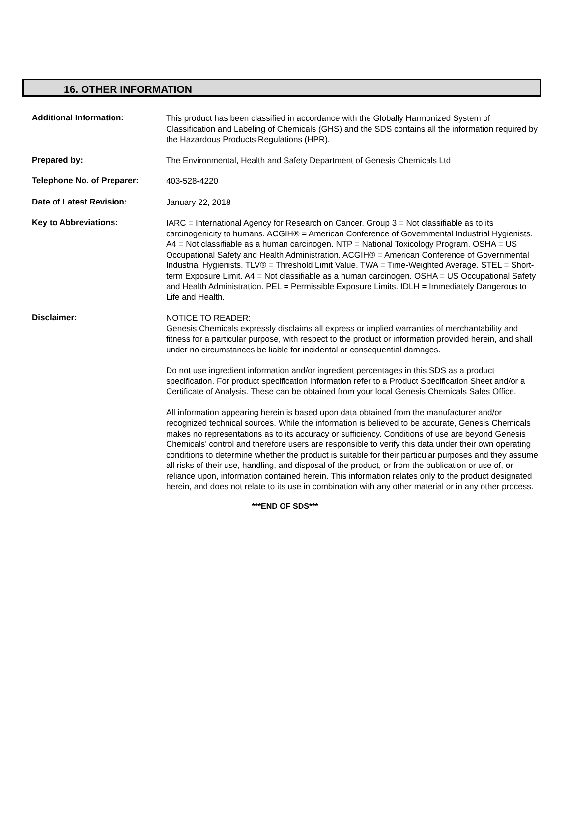16. OTHER INFORMATION
Additional Information:
This product has been classified in accordance with the Globally Harmonized System of Classification and Labeling of Chemicals (GHS) and the SDS contains all the information required by the Hazardous Products Regulations (HPR).
Prepared by:
The Environmental, Health and Safety Department of Genesis Chemicals Ltd
Telephone No. of Preparer:
403-528-4220
Date of Latest Revision:
January 22, 2018
Key to Abbreviations:
IARC = International Agency for Research on Cancer. Group 3 = Not classifiable as to its carcinogenicity to humans. ACGIH® = American Conference of Governmental Industrial Hygienists. A4 = Not classifiable as a human carcinogen. NTP = National Toxicology Program. OSHA = US Occupational Safety and Health Administration. ACGIH® = American Conference of Governmental Industrial Hygienists. TLV® = Threshold Limit Value. TWA = Time-Weighted Average. STEL = Short-term Exposure Limit. A4 = Not classifiable as a human carcinogen. OSHA = US Occupational Safety and Health Administration. PEL = Permissible Exposure Limits. IDLH = Immediately Dangerous to Life and Health.
Disclaimer:
NOTICE TO READER:
Genesis Chemicals expressly disclaims all express or implied warranties of merchantability and fitness for a particular purpose, with respect to the product or information provided herein, and shall under no circumstances be liable for incidental or consequential damages.
Do not use ingredient information and/or ingredient percentages in this SDS as a product specification. For product specification information refer to a Product Specification Sheet and/or a Certificate of Analysis. These can be obtained from your local Genesis Chemicals Sales Office.
All information appearing herein is based upon data obtained from the manufacturer and/or recognized technical sources. While the information is believed to be accurate, Genesis Chemicals makes no representations as to its accuracy or sufficiency. Conditions of use are beyond Genesis Chemicals’ control and therefore users are responsible to verify this data under their own operating conditions to determine whether the product is suitable for their particular purposes and they assume all risks of their use, handling, and disposal of the product, or from the publication or use of, or reliance upon, information contained herein. This information relates only to the product designated herein, and does not relate to its use in combination with any other material or in any other process.
***END OF SDS***